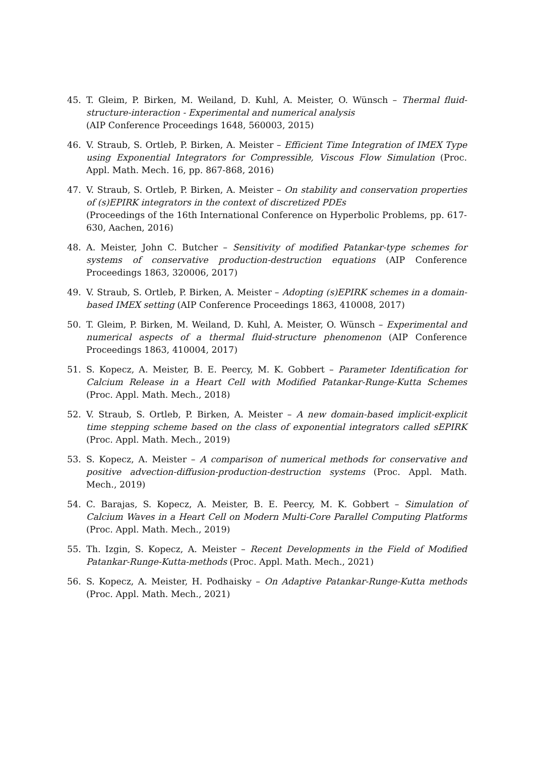45. T. Gleim, P. Birken, M. Weiland, D. Kuhl, A. Meister, O. Wünsch – Thermal fluid-structure-interaction - Experimental and numerical analysis
(AIP Conference Proceedings 1648, 560003, 2015)
46. V. Straub, S. Ortleb, P. Birken, A. Meister – Efficient Time Integration of IMEX Type using Exponential Integrators for Compressible, Viscous Flow Simulation (Proc. Appl. Math. Mech. 16, pp. 867-868, 2016)
47. V. Straub, S. Ortleb, P. Birken, A. Meister – On stability and conservation properties of (s)EPIRK integrators in the context of discretized PDEs
(Proceedings of the 16th International Conference on Hyperbolic Problems, pp. 617-630, Aachen, 2016)
48. A. Meister, John C. Butcher – Sensitivity of modified Patankar-type schemes for systems of conservative production-destruction equations (AIP Conference Proceedings 1863, 320006, 2017)
49. V. Straub, S. Ortleb, P. Birken, A. Meister – Adopting (s)EPIRK schemes in a domain-based IMEX setting (AIP Conference Proceedings 1863, 410008, 2017)
50. T. Gleim, P. Birken, M. Weiland, D. Kuhl, A. Meister, O. Wünsch – Experimental and numerical aspects of a thermal fluid-structure phenomenon (AIP Conference Proceedings 1863, 410004, 2017)
51. S. Kopecz, A. Meister, B. E. Peercy, M. K. Gobbert – Parameter Identification for Calcium Release in a Heart Cell with Modified Patankar-Runge-Kutta Schemes (Proc. Appl. Math. Mech., 2018)
52. V. Straub, S. Ortleb, P. Birken, A. Meister – A new domain-based implicit-explicit time stepping scheme based on the class of exponential integrators called sEPIRK (Proc. Appl. Math. Mech., 2019)
53. S. Kopecz, A. Meister – A comparison of numerical methods for conservative and positive advection-diffusion-production-destruction systems (Proc. Appl. Math. Mech., 2019)
54. C. Barajas, S. Kopecz, A. Meister, B. E. Peercy, M. K. Gobbert – Simulation of Calcium Waves in a Heart Cell on Modern Multi-Core Parallel Computing Platforms (Proc. Appl. Math. Mech., 2019)
55. Th. Izgin, S. Kopecz, A. Meister – Recent Developments in the Field of Modified Patankar-Runge-Kutta-methods (Proc. Appl. Math. Mech., 2021)
56. S. Kopecz, A. Meister, H. Podhaisky – On Adaptive Patankar-Runge-Kutta methods (Proc. Appl. Math. Mech., 2021)